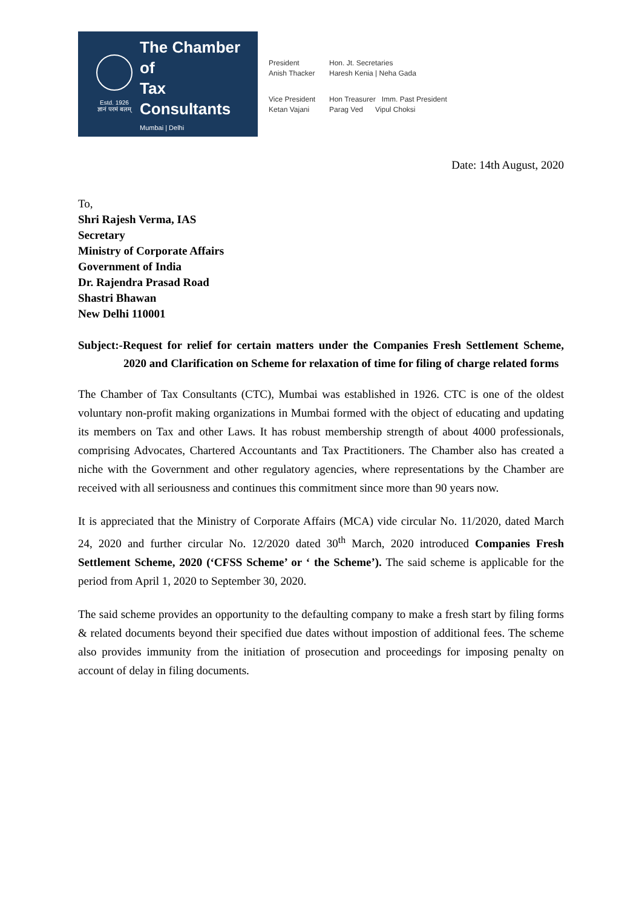Estd. 1926
ज्ञानं परमं बलम्
The Chamber of
Tax Consultants
Mumbai | Delhi
President
Anish Thacker
Hon. Jt. Secretaries
Haresh Kenia | Neha Gada
Vice President
Ketan Vajani
Hon Treasurer Imm. Past President
Parag Ved Vipul Choksi
Date: 14th August, 2020
To,
Shri Rajesh Verma, IAS
Secretary
Ministry of Corporate Affairs
Government of India
Dr. Rajendra Prasad Road
Shastri Bhawan
New Delhi 110001
Subject:-Request for relief for certain matters under the Companies Fresh Settlement Scheme, 2020 and Clarification on Scheme for relaxation of time for filing of charge related forms
The Chamber of Tax Consultants (CTC), Mumbai was established in 1926. CTC is one of the oldest voluntary non-profit making organizations in Mumbai formed with the object of educating and updating its members on Tax and other Laws. It has robust membership strength of about 4000 professionals, comprising Advocates, Chartered Accountants and Tax Practitioners. The Chamber also has created a niche with the Government and other regulatory agencies, where representations by the Chamber are received with all seriousness and continues this commitment since more than 90 years now.
It is appreciated that the Ministry of Corporate Affairs (MCA) vide circular No. 11/2020, dated March 24, 2020 and further circular No. 12/2020 dated 30<sup>th</sup> March, 2020 introduced Companies Fresh Settlement Scheme, 2020 (‘CFSS Scheme’ or ‘ the Scheme’). The said scheme is applicable for the period from April 1, 2020 to September 30, 2020.
The said scheme provides an opportunity to the defaulting company to make a fresh start by filing forms & related documents beyond their specified due dates without impostion of additional fees. The scheme also provides immunity from the initiation of prosecution and proceedings for imposing penalty on account of delay in filing documents.